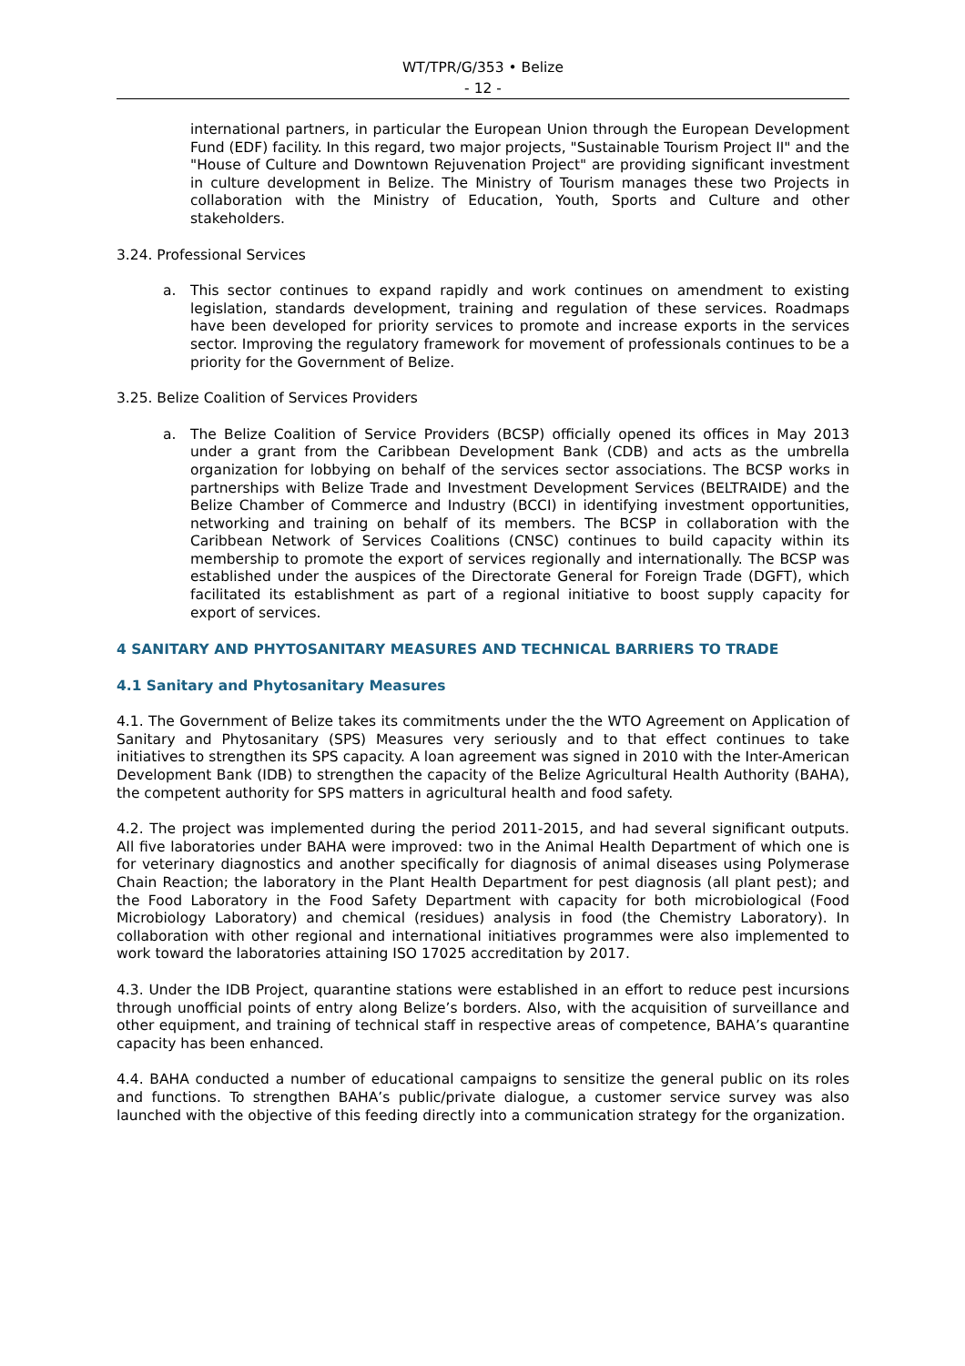WT/TPR/G/353 • Belize
- 12 -
international partners, in particular the European Union through the European Development Fund (EDF) facility. In this regard, two major projects, "Sustainable Tourism Project II" and the "House of Culture and Downtown Rejuvenation Project" are providing significant investment in culture development in Belize. The Ministry of Tourism manages these two Projects in collaboration with the Ministry of Education, Youth, Sports and Culture and other stakeholders.
3.24. Professional Services
a.
This sector continues to expand rapidly and work continues on amendment to existing legislation, standards development, training and regulation of these services. Roadmaps have been developed for priority services to promote and increase exports in the services sector. Improving the regulatory framework for movement of professionals continues to be a priority for the Government of Belize.
3.25. Belize Coalition of Services Providers
a.
The Belize Coalition of Service Providers (BCSP) officially opened its offices in May 2013 under a grant from the Caribbean Development Bank (CDB) and acts as the umbrella organization for lobbying on behalf of the services sector associations. The BCSP works in partnerships with Belize Trade and Investment Development Services (BELTRAIDE) and the Belize Chamber of Commerce and Industry (BCCI) in identifying investment opportunities, networking and training on behalf of its members. The BCSP in collaboration with the Caribbean Network of Services Coalitions (CNSC) continues to build capacity within its membership to promote the export of services regionally and internationally. The BCSP was established under the auspices of the Directorate General for Foreign Trade (DGFT), which facilitated its establishment as part of a regional initiative to boost supply capacity for export of services.
4 SANITARY AND PHYTOSANITARY MEASURES AND TECHNICAL BARRIERS TO TRADE
4.1 Sanitary and Phytosanitary Measures
4.1. The Government of Belize takes its commitments under the the WTO Agreement on Application of Sanitary and Phytosanitary (SPS) Measures very seriously and to that effect continues to take initiatives to strengthen its SPS capacity. A loan agreement was signed in 2010 with the Inter-American Development Bank (IDB) to strengthen the capacity of the Belize Agricultural Health Authority (BAHA), the competent authority for SPS matters in agricultural health and food safety.
4.2. The project was implemented during the period 2011-2015, and had several significant outputs. All five laboratories under BAHA were improved: two in the Animal Health Department of which one is for veterinary diagnostics and another specifically for diagnosis of animal diseases using Polymerase Chain Reaction; the laboratory in the Plant Health Department for pest diagnosis (all plant pest); and the Food Laboratory in the Food Safety Department with capacity for both microbiological (Food Microbiology Laboratory) and chemical (residues) analysis in food (the Chemistry Laboratory). In collaboration with other regional and international initiatives programmes were also implemented to work toward the laboratories attaining ISO 17025 accreditation by 2017.
4.3. Under the IDB Project, quarantine stations were established in an effort to reduce pest incursions through unofficial points of entry along Belize’s borders. Also, with the acquisition of surveillance and other equipment, and training of technical staff in respective areas of competence, BAHA’s quarantine capacity has been enhanced.
4.4. BAHA conducted a number of educational campaigns to sensitize the general public on its roles and functions. To strengthen BAHA’s public/private dialogue, a customer service survey was also launched with the objective of this feeding directly into a communication strategy for the organization.